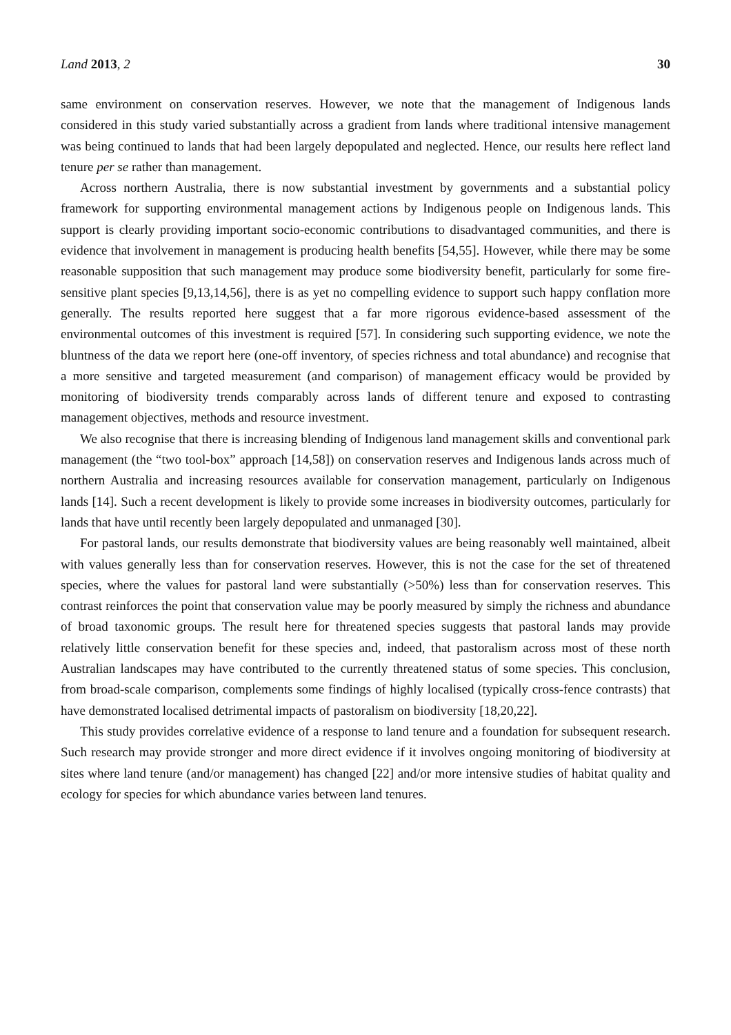Land 2013, 2 30
same environment on conservation reserves. However, we note that the management of Indigenous lands considered in this study varied substantially across a gradient from lands where traditional intensive management was being continued to lands that had been largely depopulated and neglected. Hence, our results here reflect land tenure per se rather than management.
Across northern Australia, there is now substantial investment by governments and a substantial policy framework for supporting environmental management actions by Indigenous people on Indigenous lands. This support is clearly providing important socio-economic contributions to disadvantaged communities, and there is evidence that involvement in management is producing health benefits [54,55]. However, while there may be some reasonable supposition that such management may produce some biodiversity benefit, particularly for some fire-sensitive plant species [9,13,14,56], there is as yet no compelling evidence to support such happy conflation more generally. The results reported here suggest that a far more rigorous evidence-based assessment of the environmental outcomes of this investment is required [57]. In considering such supporting evidence, we note the bluntness of the data we report here (one-off inventory, of species richness and total abundance) and recognise that a more sensitive and targeted measurement (and comparison) of management efficacy would be provided by monitoring of biodiversity trends comparably across lands of different tenure and exposed to contrasting management objectives, methods and resource investment.
We also recognise that there is increasing blending of Indigenous land management skills and conventional park management (the “two tool-box” approach [14,58]) on conservation reserves and Indigenous lands across much of northern Australia and increasing resources available for conservation management, particularly on Indigenous lands [14]. Such a recent development is likely to provide some increases in biodiversity outcomes, particularly for lands that have until recently been largely depopulated and unmanaged [30].
For pastoral lands, our results demonstrate that biodiversity values are being reasonably well maintained, albeit with values generally less than for conservation reserves. However, this is not the case for the set of threatened species, where the values for pastoral land were substantially (>50%) less than for conservation reserves. This contrast reinforces the point that conservation value may be poorly measured by simply the richness and abundance of broad taxonomic groups. The result here for threatened species suggests that pastoral lands may provide relatively little conservation benefit for these species and, indeed, that pastoralism across most of these north Australian landscapes may have contributed to the currently threatened status of some species. This conclusion, from broad-scale comparison, complements some findings of highly localised (typically cross-fence contrasts) that have demonstrated localised detrimental impacts of pastoralism on biodiversity [18,20,22].
This study provides correlative evidence of a response to land tenure and a foundation for subsequent research. Such research may provide stronger and more direct evidence if it involves ongoing monitoring of biodiversity at sites where land tenure (and/or management) has changed [22] and/or more intensive studies of habitat quality and ecology for species for which abundance varies between land tenures.